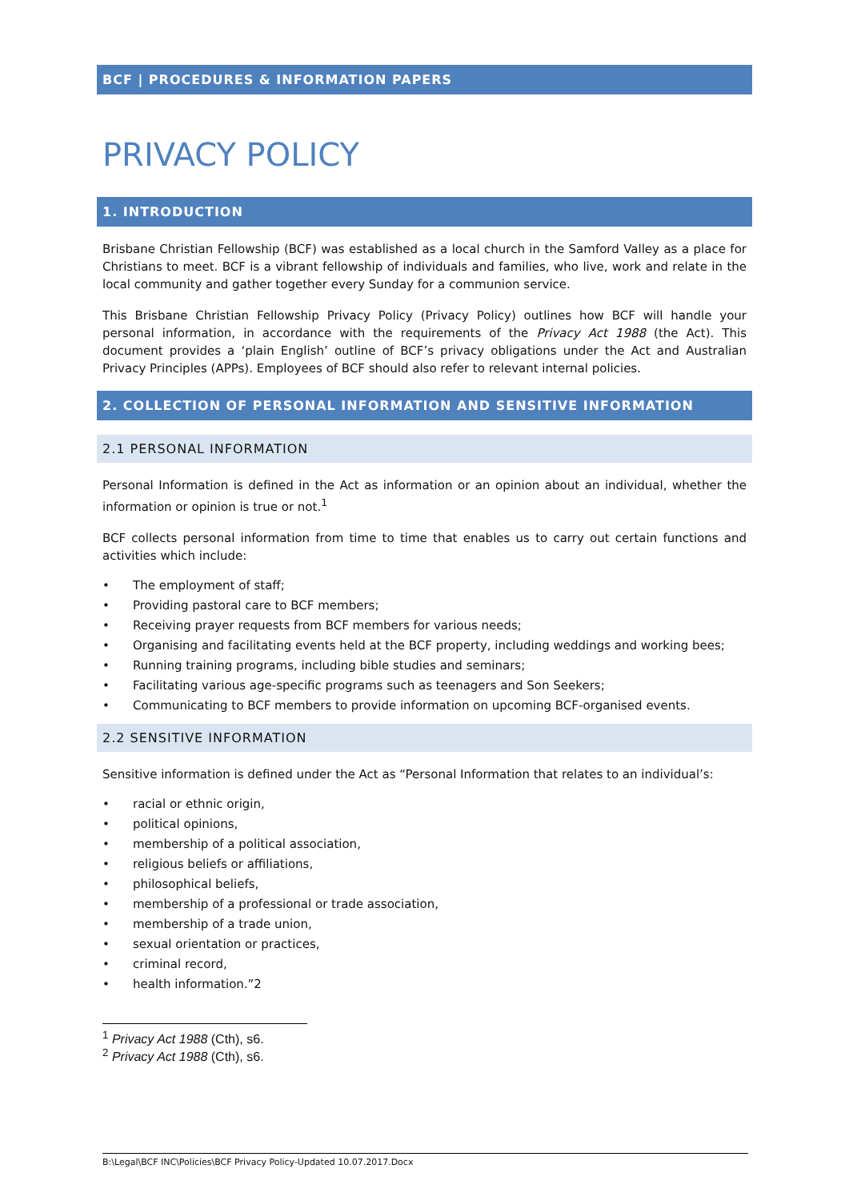BCF | PROCEDURES & INFORMATION PAPERS
PRIVACY POLICY
1. INTRODUCTION
Brisbane Christian Fellowship (BCF) was established as a local church in the Samford Valley as a place for Christians to meet. BCF is a vibrant fellowship of individuals and families, who live, work and relate in the local community and gather together every Sunday for a communion service.
This Brisbane Christian Fellowship Privacy Policy (Privacy Policy) outlines how BCF will handle your personal information, in accordance with the requirements of the Privacy Act 1988 (the Act). This document provides a ‘plain English’ outline of BCF’s privacy obligations under the Act and Australian Privacy Principles (APPs). Employees of BCF should also refer to relevant internal policies.
2. COLLECTION OF PERSONAL INFORMATION AND SENSITIVE INFORMATION
2.1 PERSONAL INFORMATION
Personal Information is defined in the Act as information or an opinion about an individual, whether the information or opinion is true or not.<sup>1</sup>
BCF collects personal information from time to time that enables us to carry out certain functions and activities which include:
• The employment of staff;
• Providing pastoral care to BCF members;
• Receiving prayer requests from BCF members for various needs;
• Organising and facilitating events held at the BCF property, including weddings and working bees;
• Running training programs, including bible studies and seminars;
• Facilitating various age-specific programs such as teenagers and Son Seekers;
• Communicating to BCF members to provide information on upcoming BCF-organised events.
2.2 SENSITIVE INFORMATION
Sensitive information is defined under the Act as “Personal Information that relates to an individual’s:
• racial or ethnic origin,
• political opinions,
• membership of a political association,
• religious beliefs or affiliations,
• philosophical beliefs,
• membership of a professional or trade association,
• membership of a trade union,
• sexual orientation or practices,
• criminal record,
• health information.”2
<sup>1</sup> Privacy Act 1988 (Cth), s6.
<sup>2</sup> Privacy Act 1988 (Cth), s6.
B:\Legal\BCF INC\Policies\BCF Privacy Policy-Updated 10.07.2017.Docx